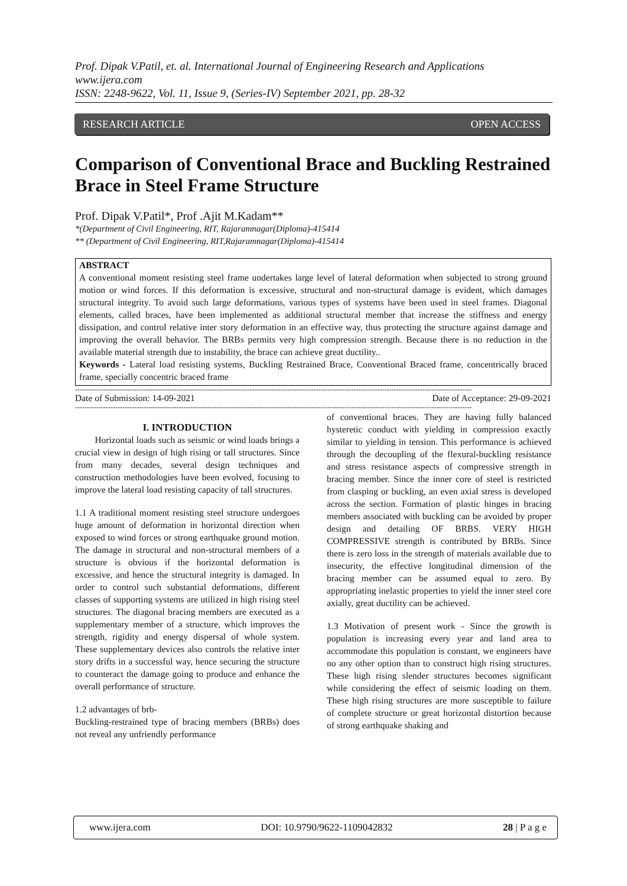Prof. Dipak V.Patil, et. al. International Journal of Engineering Research and Applications
www.ijera.com
ISSN: 2248-9622, Vol. 11, Issue 9, (Series-IV) September 2021, pp. 28-32
RESEARCH ARTICLE OPEN ACCESS
Comparison of Conventional Brace and Buckling Restrained Brace in Steel Frame Structure
Prof. Dipak V.Patil*, Prof .Ajit M.Kadam**
*(Department of Civil Engineering, RIT, Rajaramnagar(Diploma)-415414
** (Department of Civil Engineering, RIT,Rajaramnagar(Diploma)-415414
ABSTRACT
A conventional moment resisting steel frame undertakes large level of lateral deformation when subjected to strong ground motion or wind forces. If this deformation is excessive, structural and non-structural damage is evident, which damages structural integrity. To avoid such large deformations, various types of systems have been used in steel frames. Diagonal elements, called braces, have been implemented as additional structural member that increase the stiffness and energy dissipation, and control relative inter story deformation in an effective way, thus protecting the structure against damage and improving the overall behavior. The BRBs permits very high compression strength. Because there is no reduction in the available material strength due to instability, the brace can achieve great ductility..
Keywords - Lateral load resisting systems, Buckling Restrained Brace, Conventional Braced frame, concentrically braced frame, specially concentric braced frame
------------------------------------------------------------------------------------------------------------------------------------------------------------------------
Date of Submission: 14-09-2021 Date of Acceptance: 29-09-2021
------------------------------------------------------------------------------------------------------------------------------------------------------------------------
I. INTRODUCTION
Horizontal loads such as seismic or wind loads brings a crucial view in design of high rising or tall structures. Since from many decades, several design techniques and construction methodologies have been evolved, focusing to improve the lateral load resisting capacity of tall structures.
1.1 A traditional moment resisting steel structure undergoes huge amount of deformation in horizontal direction when exposed to wind forces or strong earthquake ground motion. The damage in structural and non-structural members of a structure is obvious if the horizontal deformation is excessive, and hence the structural integrity is damaged. In order to control such substantial deformations, different classes of supporting systems are utilized in high rising steel structures. The diagonal bracing members are executed as a supplementary member of a structure, which improves the strength, rigidity and energy dispersal of whole system. These supplementary devices also controls the relative inter story drifts in a successful way, hence securing the structure to counteract the damage going to produce and enhance the overall performance of structure.
1.2 advantages of brb-
Buckling-restrained type of bracing members (BRBs) does not reveal any unfriendly performance
of conventional braces. They are having fully balanced hysteretic conduct with yielding in compression exactly similar to yielding in tension. This performance is achieved through the decoupling of the flexural-buckling resistance and stress resistance aspects of compressive strength in bracing member. Since the inner core of steel is restricted from clasping or buckling, an even axial stress is developed across the section. Formation of plastic hinges in bracing members associated with buckling can be avoided by proper design and detailing OF BRBS. VERY HIGH COMPRESSIVE strength is contributed by BRBs. Since there is zero loss in the strength of materials available due to insecurity, the effective longitudinal dimension of the bracing member can be assumed equal to zero. By appropriating inelastic properties to yield the inner steel core axially, great ductility can be achieved.
1.3 Motivation of present work - Since the growth is population is increasing every year and land area to accommodate this population is constant, we engineers have no any other option than to construct high rising structures. These high rising slender structures becomes significant while considering the effect of seismic loading on them. These high rising structures are more susceptible to failure of complete structure or great horizontal distortion because of strong earthquake shaking and
www.ijera.com DOI: 10.9790/9622-1109042832 28 | P a g e